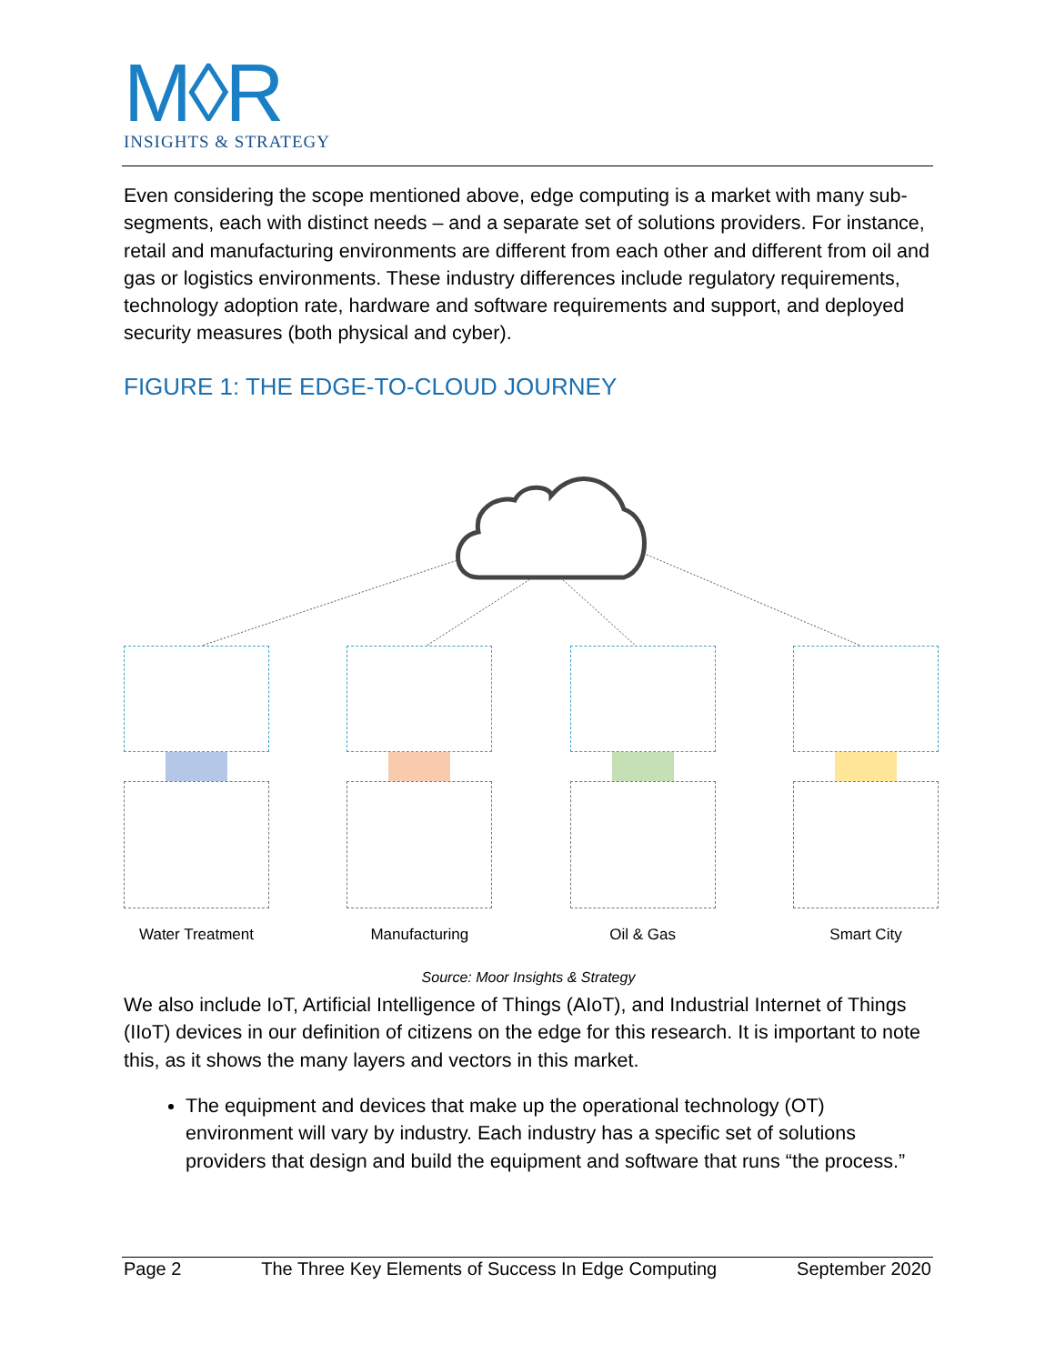M◊R
INSIGHTS & STRATEGY
Even considering the scope mentioned above, edge computing is a market with many sub-segments, each with distinct needs – and a separate set of solutions providers. For instance, retail and manufacturing environments are different from each other and different from oil and gas or logistics environments. These industry differences include regulatory requirements, technology adoption rate, hardware and software requirements and support, and deployed security measures (both physical and cyber).
FIGURE 1: THE EDGE-TO-CLOUD JOURNEY
Water Treatment Manufacturing Oil & Gas Smart City
Source: Moor Insights & Strategy
We also include IoT, Artificial Intelligence of Things (AIoT), and Industrial Internet of Things (IIoT) devices in our definition of citizens on the edge for this research. It is important to note this, as it shows the many layers and vectors in this market.
The equipment and devices that make up the operational technology (OT) environment will vary by industry. Each industry has a specific set of solutions providers that design and build the equipment and software that runs “the process.”
Page 2 The Three Key Elements of Success In Edge Computing September 2020